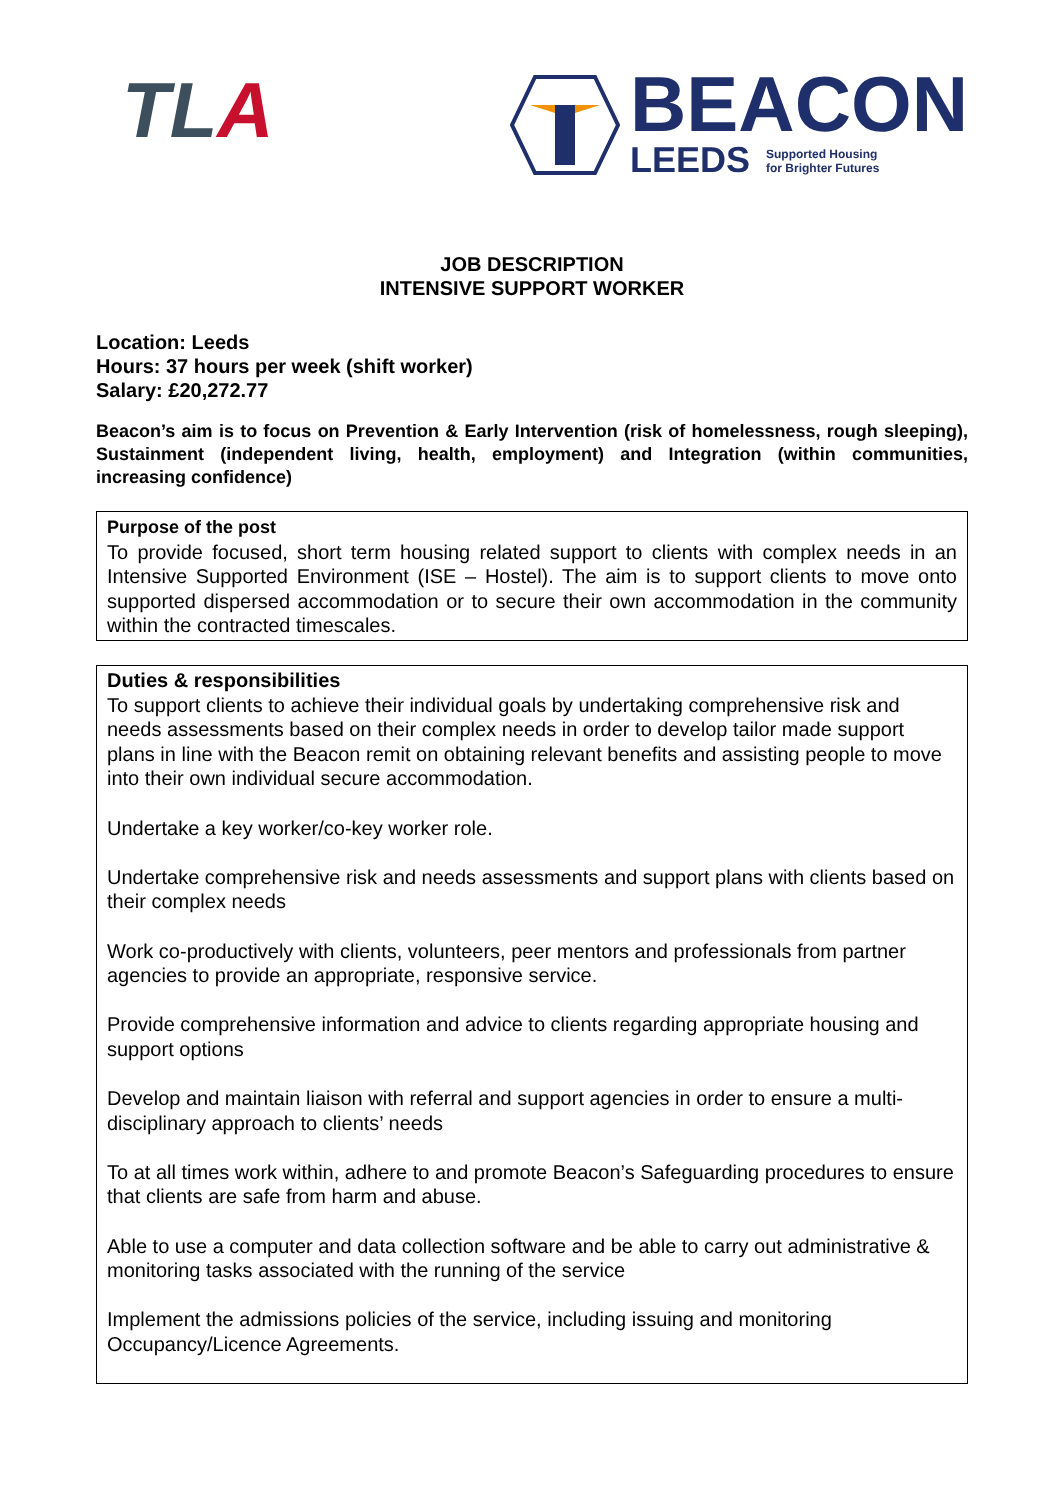TLA
BEACON
LEEDS Supported Housing
for Brighter Futures
JOB DESCRIPTION
INTENSIVE SUPPORT WORKER
Location: Leeds
Hours: 37 hours per week (shift worker)
Salary: £20,272.77
Beacon’s aim is to focus on Prevention & Early Intervention (risk of homelessness, rough sleeping), Sustainment (independent living, health, employment) and Integration (within communities, increasing confidence)
Purpose of the post
To provide focused, short term housing related support to clients with complex needs in an Intensive Supported Environment (ISE – Hostel). The aim is to support clients to move onto supported dispersed accommodation or to secure their own accommodation in the community within the contracted timescales.
Duties & responsibilities
To support clients to achieve their individual goals by undertaking comprehensive risk and needs assessments based on their complex needs in order to develop tailor made support plans in line with the Beacon remit on obtaining relevant benefits and assisting people to move into their own individual secure accommodation.
Undertake a key worker/co-key worker role.
Undertake comprehensive risk and needs assessments and support plans with clients based on their complex needs
Work co-productively with clients, volunteers, peer mentors and professionals from partner agencies to provide an appropriate, responsive service.
Provide comprehensive information and advice to clients regarding appropriate housing and support options
Develop and maintain liaison with referral and support agencies in order to ensure a multi-disciplinary approach to clients’ needs
To at all times work within, adhere to and promote Beacon’s Safeguarding procedures to ensure that clients are safe from harm and abuse.
Able to use a computer and data collection software and be able to carry out administrative & monitoring tasks associated with the running of the service
Implement the admissions policies of the service, including issuing and monitoring Occupancy/Licence Agreements.